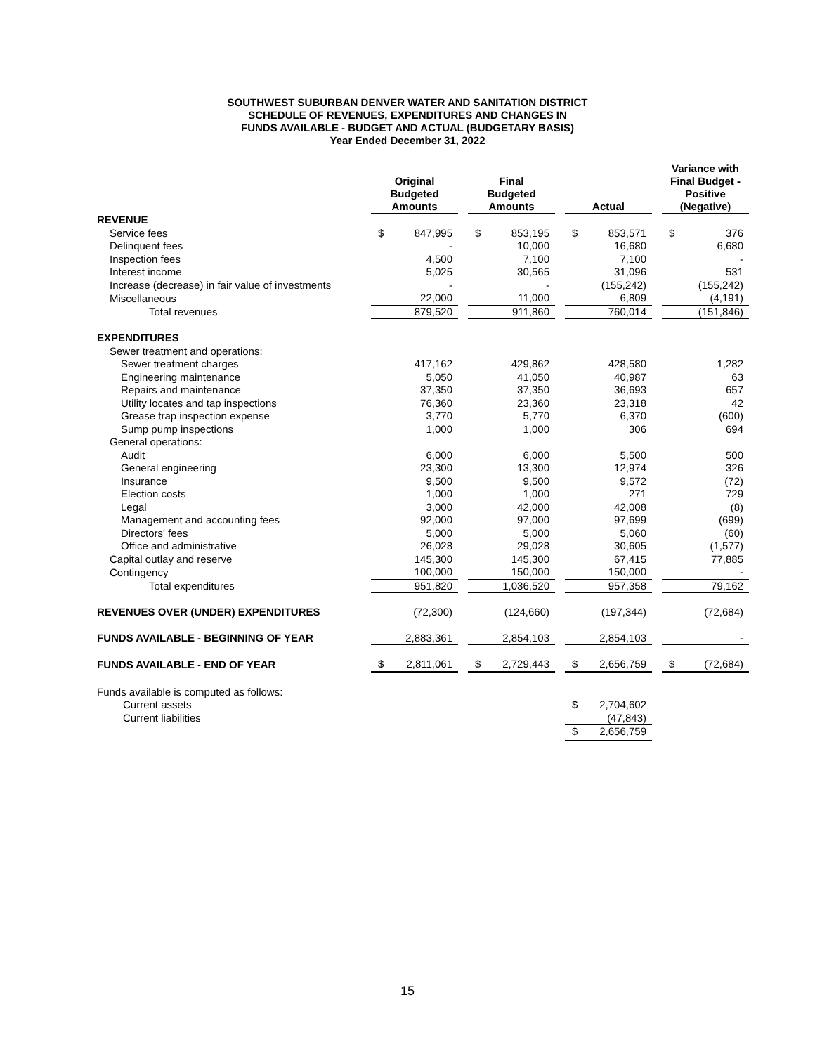SOUTHWEST SUBURBAN DENVER WATER AND SANITATION DISTRICT
SCHEDULE OF REVENUES, EXPENDITURES AND CHANGES IN
FUNDS AVAILABLE - BUDGET AND ACTUAL (BUDGETARY BASIS)
Year Ended December 31, 2022
| | Original Budgeted Amounts | | | Final Budgeted Amounts | | | Actual | | | Variance with Final Budget - Positive (Negative) | |
| --- | --- | --- | --- | --- | --- | --- | --- | --- | --- | --- | --- |
| REVENUE | | | | | | | | | | | |
| Service fees | $ | 847,995 | | $ | 853,195 | | $ | 853,571 | | $ | 376 |
| Delinquent fees | | - | | | 10,000 | | | 16,680 | | | 6,680 |
| Inspection fees | | 4,500 | | | 7,100 | | | 7,100 | | | - |
| Interest income | | 5,025 | | | 30,565 | | | 31,096 | | | 531 |
| Increase (decrease) in fair value of investments | | - | | | - | | | (155,242) | | | (155,242) |
| Miscellaneous | | 22,000 | | | 11,000 | | | 6,809 | | | (4,191) |
| Total revenues | | 879,520 | | | 911,860 | | | 760,014 | | | (151,846) |
| EXPENDITURES | | | | | | | | | | | |
| Sewer treatment and operations: | | | | | | | | | | | |
| Sewer treatment charges | | 417,162 | | | 429,862 | | | 428,580 | | | 1,282 |
| Engineering maintenance | | 5,050 | | | 41,050 | | | 40,987 | | | 63 |
| Repairs and maintenance | | 37,350 | | | 37,350 | | | 36,693 | | | 657 |
| Utility locates and tap inspections | | 76,360 | | | 23,360 | | | 23,318 | | | 42 |
| Grease trap inspection expense | | 3,770 | | | 5,770 | | | 6,370 | | | (600) |
| Sump pump inspections | | 1,000 | | | 1,000 | | | 306 | | | 694 |
| General operations: | | | | | | | | | | | |
| Audit | | 6,000 | | | 6,000 | | | 5,500 | | | 500 |
| General engineering | | 23,300 | | | 13,300 | | | 12,974 | | | 326 |
| Insurance | | 9,500 | | | 9,500 | | | 9,572 | | | (72) |
| Election costs | | 1,000 | | | 1,000 | | | 271 | | | 729 |
| Legal | | 3,000 | | | 42,000 | | | 42,008 | | | (8) |
| Management and accounting fees | | 92,000 | | | 97,000 | | | 97,699 | | | (699) |
| Directors' fees | | 5,000 | | | 5,000 | | | 5,060 | | | (60) |
| Office and administrative | | 26,028 | | | 29,028 | | | 30,605 | | | (1,577) |
| Capital outlay and reserve | | 145,300 | | | 145,300 | | | 67,415 | | | 77,885 |
| Contingency | | 100,000 | | | 150,000 | | | 150,000 | | | - |
| Total expenditures | | 951,820 | | | 1,036,520 | | | 957,358 | | | 79,162 |
| REVENUES OVER (UNDER) EXPENDITURES | | (72,300) | | | (124,660) | | | (197,344) | | | (72,684) |
| FUNDS AVAILABLE - BEGINNING OF YEAR | | 2,883,361 | | | 2,854,103 | | | 2,854,103 | | | - |
| FUNDS AVAILABLE - END OF YEAR | $ | 2,811,061 | | $ | 2,729,443 | | $ | 2,656,759 | | $ | (72,684) |
| Funds available is computed as follows: | | | | | | | | | | | |
| Current assets | | | | | | | $ | 2,704,602 | | | |
| Current liabilities | | | | | | | | (47,843) | | | |
| | | | | | | | $ | 2,656,759 | | | |
15